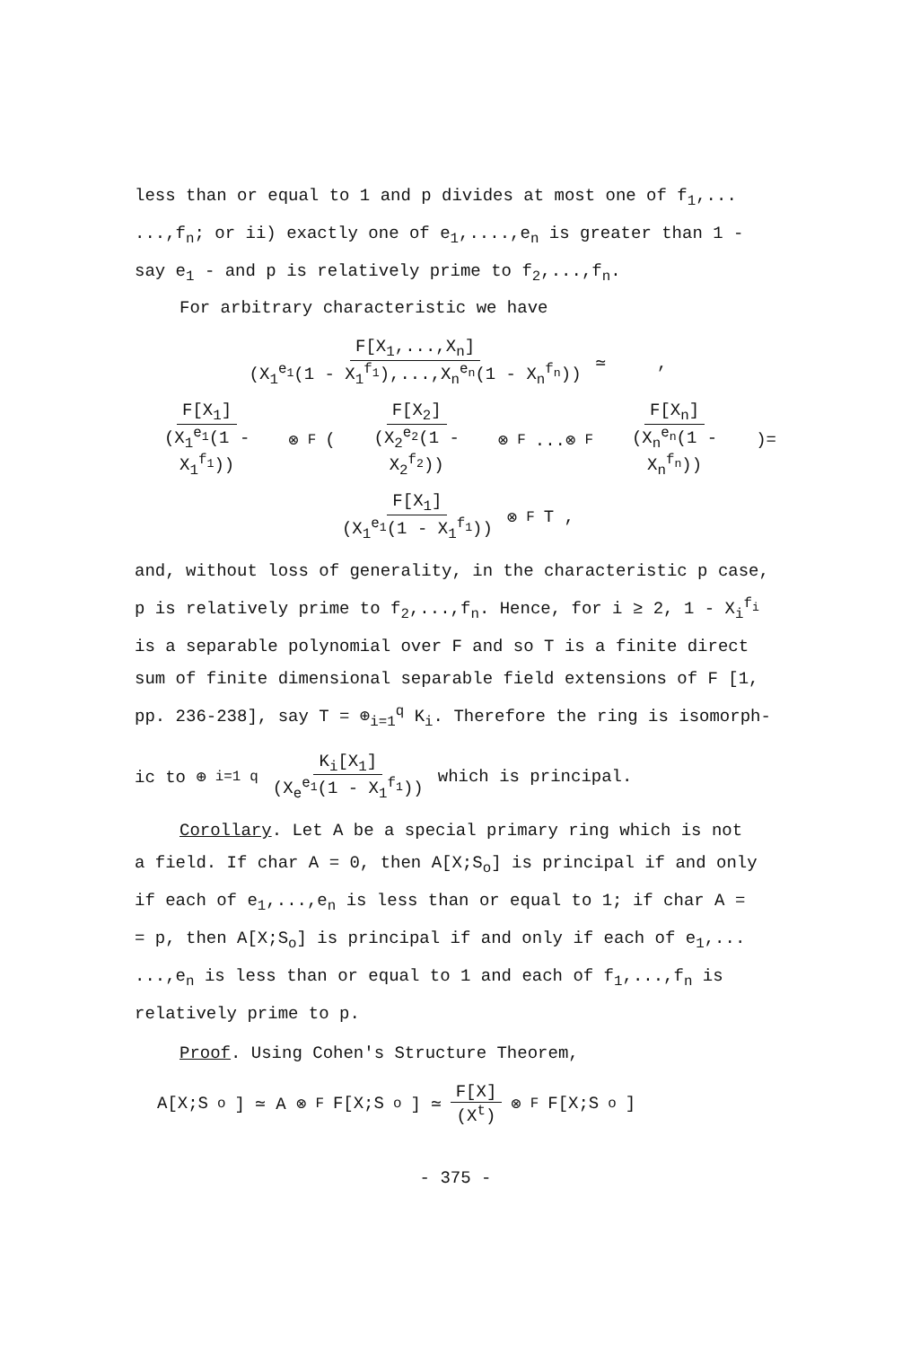less than or equal to 1 and p divides at most one of f<sub>1</sub>,...
...,f<sub>n</sub>; or ii) exactly one of e<sub>1</sub>,....,e<sub>n</sub> is greater than 1 -
say e<sub>1</sub> - and p is relatively prime to f<sub>2</sub>,...,f<sub>n</sub>.
For arbitrary characteristic we have
F[X<sub>1</sub>,...,X<sub>n</sub>] (X<sub>1</sub><sup>e<sub>1</sub></sup>(1 - X<sub>1</sub><sup>f<sub>1</sub></sup>),...,X<sub>n</sub><sup>e<sub>n</sub></sup>(1 - X<sub>n</sub><sup>f<sub>n</sub></sup>)) ≃ ,
F[X<sub>1</sub>] (X<sub>1</sub><sup>e<sub>1</sub></sup>(1 - X<sub>1</sub><sup>f<sub>1</sub></sup>)) ⊗<sub>F</sub> (F[X<sub>2</sub>] (X<sub>2</sub><sup>e<sub>2</sub></sup>(1 - X<sub>2</sub><sup>f<sub>2</sub></sup>)) ⊗<sub>F</sub> ...⊗<sub>F</sub> F[X<sub>n</sub>] (X<sub>n</sub><sup>e<sub>n</sub></sup>(1 - X<sub>n</sub><sup>f<sub>n</sub></sup>)))=
F[X<sub>1</sub>] (X<sub>1</sub><sup>e<sub>1</sub></sup>(1 - X<sub>1</sub><sup>f<sub>1</sub></sup>)) ⊗<sub>F</sub> T ,
and, without loss of generality, in the characteristic p case,
p is relatively prime to f<sub>2</sub>,...,f<sub>n</sub>. Hence, for i ≥ 2, 1 - X<sub>i</sub><sup>f<sub>i</sub></sup>
is a separable polynomial over F and so T is a finite direct
sum of finite dimensional separable field extensions of F [1,
pp. 236-238], say T = ⊕<sub>i=1</sub><sup>q</sup> K<sub>i</sub>. Therefore the ring is isomorph-
ic to ⊕<sub>i=1</sub><sup>q</sup> K<sub>i</sub>[X<sub>1</sub>] (X<sub>e</sub><sup>e<sub>1</sub></sup>(1 - X<sub>1</sub><sup>f<sub>1</sub></sup>)) which is principal.
Corollary. Let A be a special primary ring which is not
a field. If char A = 0, then A[X;S<sub>o</sub>] is principal if and only
if each of e<sub>1</sub>,...,e<sub>n</sub> is less than or equal to 1; if char A =
= p, then A[X;S<sub>o</sub>] is principal if and only if each of e<sub>1</sub>,...
...,e<sub>n</sub> is less than or equal to 1 and each of f<sub>1</sub>,...,f<sub>n</sub> is
relatively prime to p.
Proof. Using Cohen's Structure Theorem,
A[X;S<sub>o</sub>] ≃ A ⊗ <sub>F</sub> F[X;S<sub>o</sub>] ≃ F[X] (X<sup>t</sup>) ⊗<sub>F</sub> F[X;S<sub>o</sub>]
- 375 -